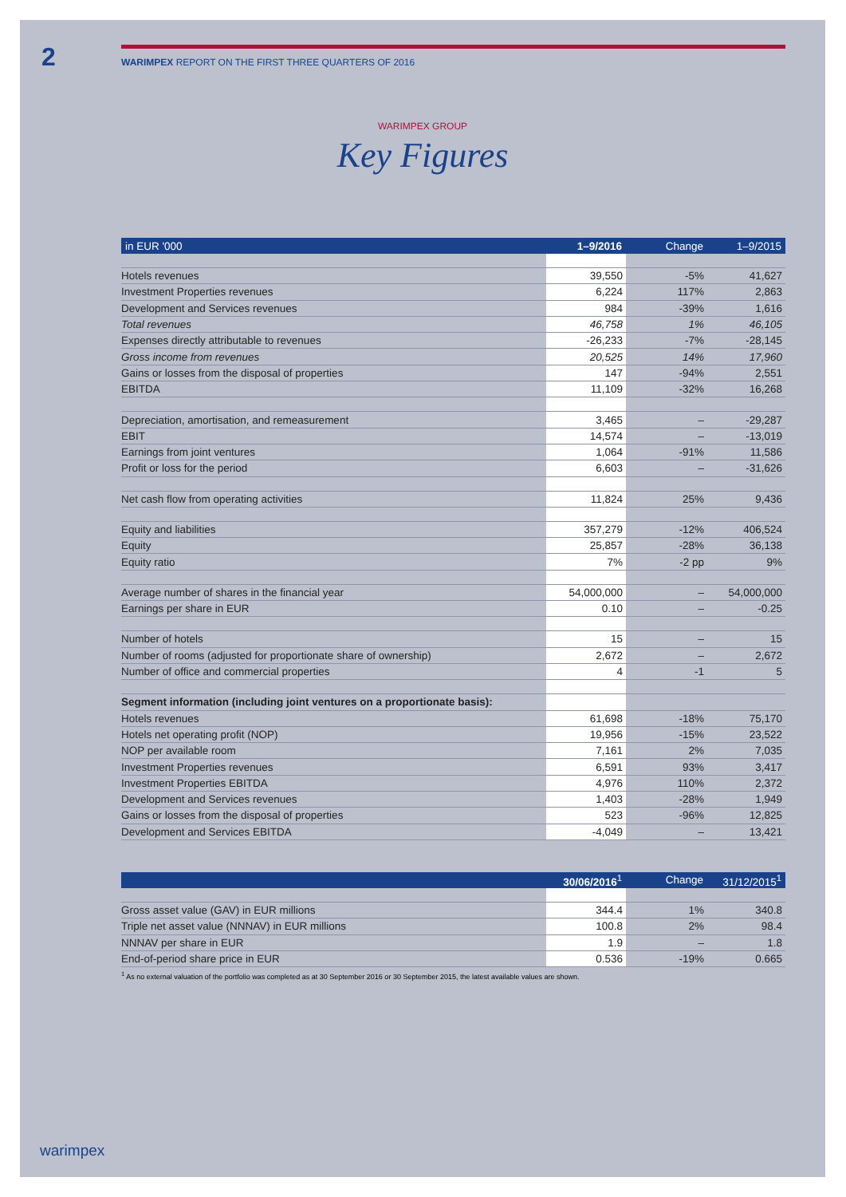2
WARIMPEX REPORT ON THE FIRST THREE QUARTERS OF 2016
WARIMPEX GROUP
Key Figures
| in EUR '000 | 1–9/2016 | Change | 1–9/2015 |
| --- | --- | --- | --- |
| Hotels revenues | 39,550 | -5% | 41,627 |
| Investment Properties revenues | 6,224 | 117% | 2,863 |
| Development and Services revenues | 984 | -39% | 1,616 |
| Total revenues | 46,758 | 1% | 46,105 |
| Expenses directly attributable to revenues | -26,233 | -7% | -28,145 |
| Gross income from revenues | 20,525 | 14% | 17,960 |
| Gains or losses from the disposal of properties | 147 | -94% | 2,551 |
| EBITDA | 11,109 | -32% | 16,268 |
| Depreciation, amortisation, and remeasurement | 3,465 | – | -29,287 |
| EBIT | 14,574 | – | -13,019 |
| Earnings from joint ventures | 1,064 | -91% | 11,586 |
| Profit or loss for the period | 6,603 | – | -31,626 |
| Net cash flow from operating activities | 11,824 | 25% | 9,436 |
| Equity and liabilities | 357,279 | -12% | 406,524 |
| Equity | 25,857 | -28% | 36,138 |
| Equity ratio | 7% | -2 pp | 9% |
| Average number of shares in the financial year | 54,000,000 | – | 54,000,000 |
| Earnings per share in EUR | 0.10 | – | -0.25 |
| Number of hotels | 15 | – | 15 |
| Number of rooms (adjusted for proportionate share of ownership) | 2,672 | – | 2,672 |
| Number of office and commercial properties | 4 | -1 | 5 |
| Segment information (including joint ventures on a proportionate basis): | | | |
| Hotels revenues | 61,698 | -18% | 75,170 |
| Hotels net operating profit (NOP) | 19,956 | -15% | 23,522 |
| NOP per available room | 7,161 | 2% | 7,035 |
| Investment Properties revenues | 6,591 | 93% | 3,417 |
| Investment Properties EBITDA | 4,976 | 110% | 2,372 |
| Development and Services revenues | 1,403 | -28% | 1,949 |
| Gains or losses from the disposal of properties | 523 | -96% | 12,825 |
| Development and Services EBITDA | -4,049 | – | 13,421 |
| | 30/06/2016<sup>1</sup> | Change | 31/12/2015<sup>1</sup> |
| --- | --- | --- | --- |
| Gross asset value (GAV) in EUR millions | 344.4 | 1% | 340.8 |
| Triple net asset value (NNNAV) in EUR millions | 100.8 | 2% | 98.4 |
| NNNAV per share in EUR | 1.9 | – | 1.8 |
| End-of-period share price in EUR | 0.536 | -19% | 0.665 |
<sup>1</sup> As no external valuation of the portfolio was completed as at 30 September 2016 or 30 September 2015, the latest available values are shown.
warimpex